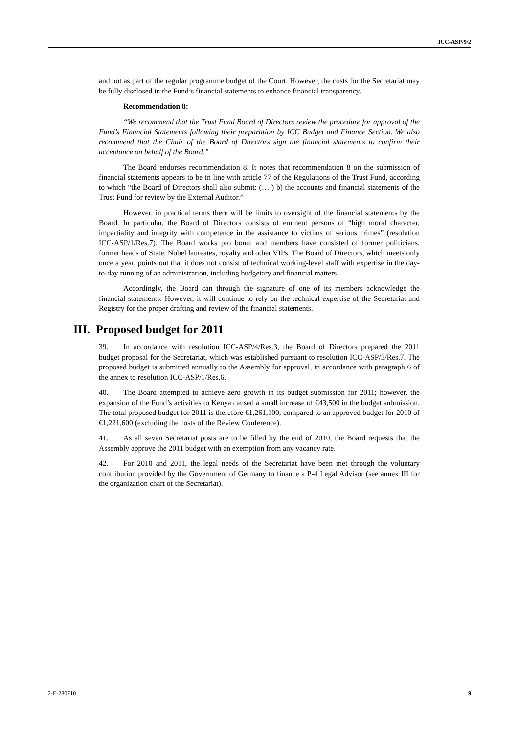ICC-ASP/9/2
and not as part of the regular programme budget of the Court. However, the costs for the Secretariat may be fully disclosed in the Fund’s financial statements to enhance financial transparency.
Recommendation 8:
“We recommend that the Trust Fund Board of Directors review the procedure for approval of the Fund’s Financial Statements following their preparation by ICC Budget and Finance Section. We also recommend that the Chair of the Board of Directors sign the financial statements to confirm their acceptance on behalf of the Board.”
The Board endorses recommendation 8. It notes that recommendation 8 on the submission of financial statements appears to be in line with article 77 of the Regulations of the Trust Fund, according to which “the Board of Directors shall also submit: (… ) b) the accounts and financial statements of the Trust Fund for review by the External Auditor.”
However, in practical terms there will be limits to oversight of the financial statements by the Board. In particular, the Board of Directors consists of eminent persons of “high moral character, impartiality and integrity with competence in the assistance to victims of serious crimes” (resolution ICC-ASP/1/Res.7). The Board works pro bono; and members have consisted of former politicians, former heads of State, Nobel laureates, royalty and other VIPs. The Board of Directors, which meets only once a year, points out that it does not consist of technical working-level staff with expertise in the day-to-day running of an administration, including budgetary and financial matters.
Accordingly, the Board can through the signature of one of its members acknowledge the financial statements. However, it will continue to rely on the technical expertise of the Secretariat and Registry for the proper drafting and review of the financial statements.
III. Proposed budget for 2011
39. In accordance with resolution ICC-ASP/4/Res.3, the Board of Directors prepared the 2011 budget proposal for the Secretariat, which was established pursuant to resolution ICC-ASP/3/Res.7. The proposed budget is submitted annually to the Assembly for approval, in accordance with paragraph 6 of the annex to resolution ICC-ASP/1/Res.6.
40. The Board attempted to achieve zero growth in its budget submission for 2011; however, the expansion of the Fund’s activities to Kenya caused a small increase of €43,500 in the budget submission. The total proposed budget for 2011 is therefore €1,261,100, compared to an approved budget for 2010 of €1,221,600 (excluding the costs of the Review Conference).
41. As all seven Secretariat posts are to be filled by the end of 2010, the Board requests that the Assembly approve the 2011 budget with an exemption from any vacancy rate.
42. For 2010 and 2011, the legal needs of the Secretariat have been met through the voluntary contribution provided by the Government of Germany to finance a P-4 Legal Advisor (see annex III for the organization chart of the Secretariat).
2-E-280710 9